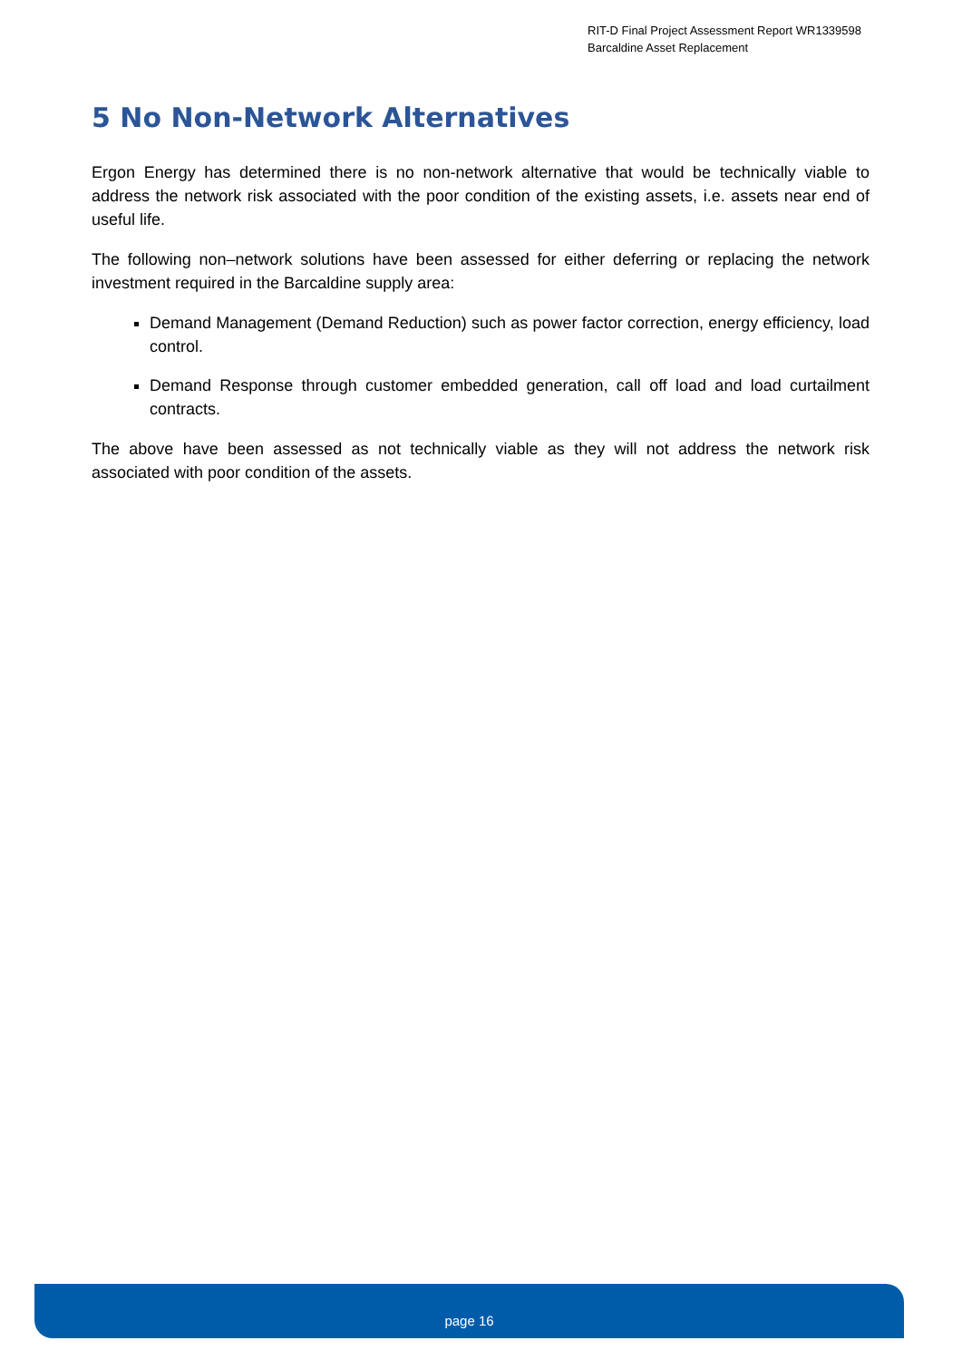RIT-D Final Project Assessment Report WR1339598
Barcaldine Asset Replacement
5 No Non-Network Alternatives
Ergon Energy has determined there is no non-network alternative that would be technically viable to address the network risk associated with the poor condition of the existing assets, i.e. assets near end of useful life.
The following non–network solutions have been assessed for either deferring or replacing the network investment required in the Barcaldine supply area:
Demand Management (Demand Reduction) such as power factor correction, energy efficiency, load control.
Demand Response through customer embedded generation, call off load and load curtailment contracts.
The above have been assessed as not technically viable as they will not address the network risk associated with poor condition of the assets.
page 16